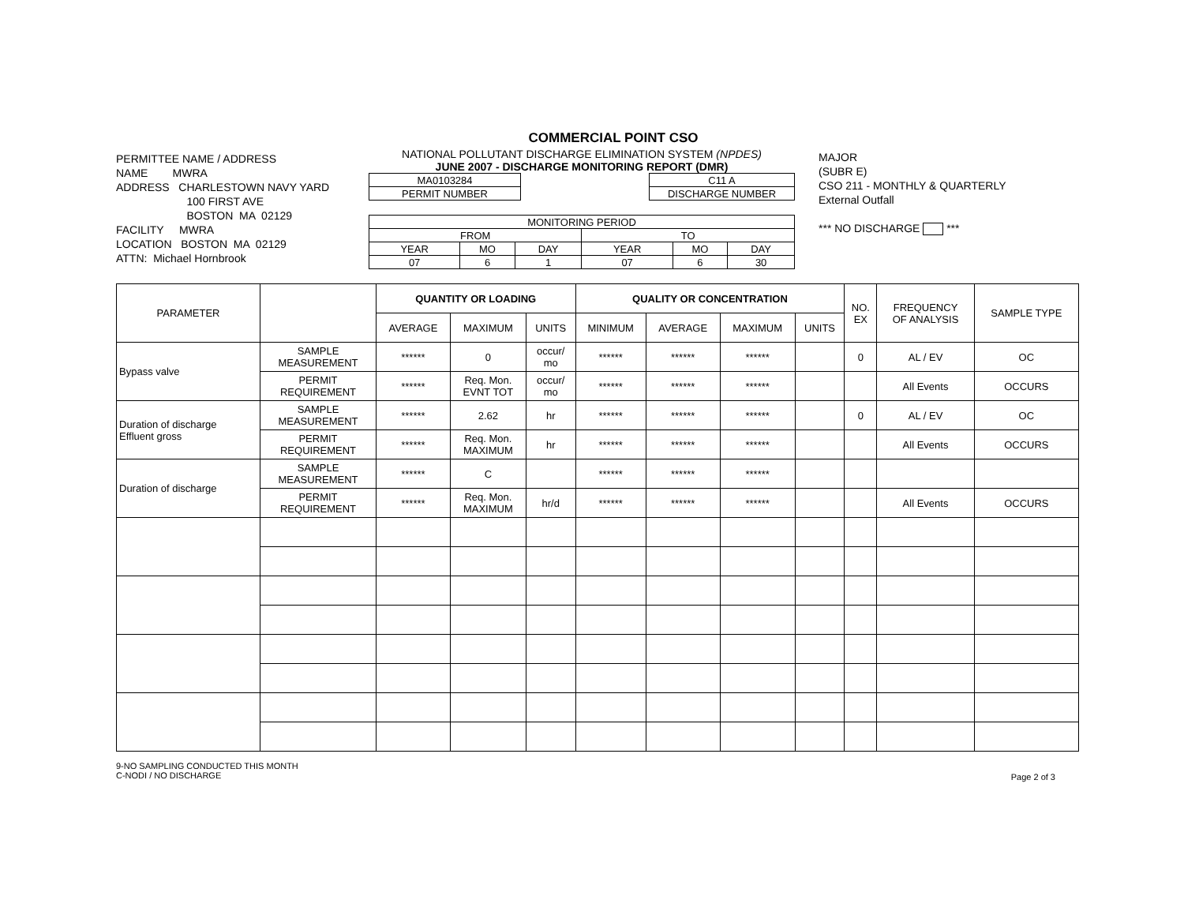PERMITTEE NAME / ADDRESS
NAME MWRA
ADDRESS CHARLESTOWN NAVY YARD
100 FIRST AVE
BOSTON MA 02129
FACILITY MWRA
LOCATION BOSTON MA 02129
ATTN: Michael Hornbrook
COMMERCIAL POINT CSO
NATIONAL POLLUTANT DISCHARGE ELIMINATION SYSTEM (NPDES)
JUNE 2007 - DISCHARGE MONITORING REPORT (DMR)
| MA0103284 |
| PERMIT NUMBER |
| C11 A |
| DISCHARGE NUMBER |
| MONITORING PERIOD | | | | | |
| FROM | | | TO | | |
| YEAR | MO | DAY | YEAR | MO | DAY |
| 07 | 6 | 1 | 07 | 6 | 30 |
MAJOR
(SUBR E)
CSO 211 - MONTHLY & QUARTERLY
External Outfall
*** NO DISCHARGE ***
| PARAMETER | | QUANTITY OR LOADING | | | QUALITY OR CONCENTRATION | | | | NO. EX | FREQUENCY OF ANALYSIS | SAMPLE TYPE |
| --- | --- | --- | --- | --- | --- | --- | --- | --- | --- | --- | --- |
| | | AVERAGE | MAXIMUM | UNITS | MINIMUM | AVERAGE | MAXIMUM | UNITS | | | |
| Bypass valve | SAMPLE MEASUREMENT | ****** | 0 | occur/ mo | ****** | ****** | ****** | | 0 | AL / EV | OC |
| | PERMIT REQUIREMENT | ****** | Req. Mon. EVNT TOT | occur/ mo | ****** | ****** | ****** | | | All Events | OCCURS |
| Duration of discharge Effluent gross | SAMPLE MEASUREMENT | ****** | 2.62 | hr | ****** | ****** | ****** | | 0 | AL / EV | OC |
| | PERMIT REQUIREMENT | ****** | Req. Mon. MAXIMUM | hr | ****** | ****** | ****** | | | All Events | OCCURS |
| Duration of discharge | SAMPLE MEASUREMENT | ****** | C | | ****** | ****** | ****** | | | | |
| | PERMIT REQUIREMENT | ****** | Req. Mon. MAXIMUM | hr/d | ****** | ****** | ****** | | | All Events | OCCURS |
9-NO SAMPLING CONDUCTED THIS MONTH
C-NODI / NO DISCHARGE
Page 2 of 3